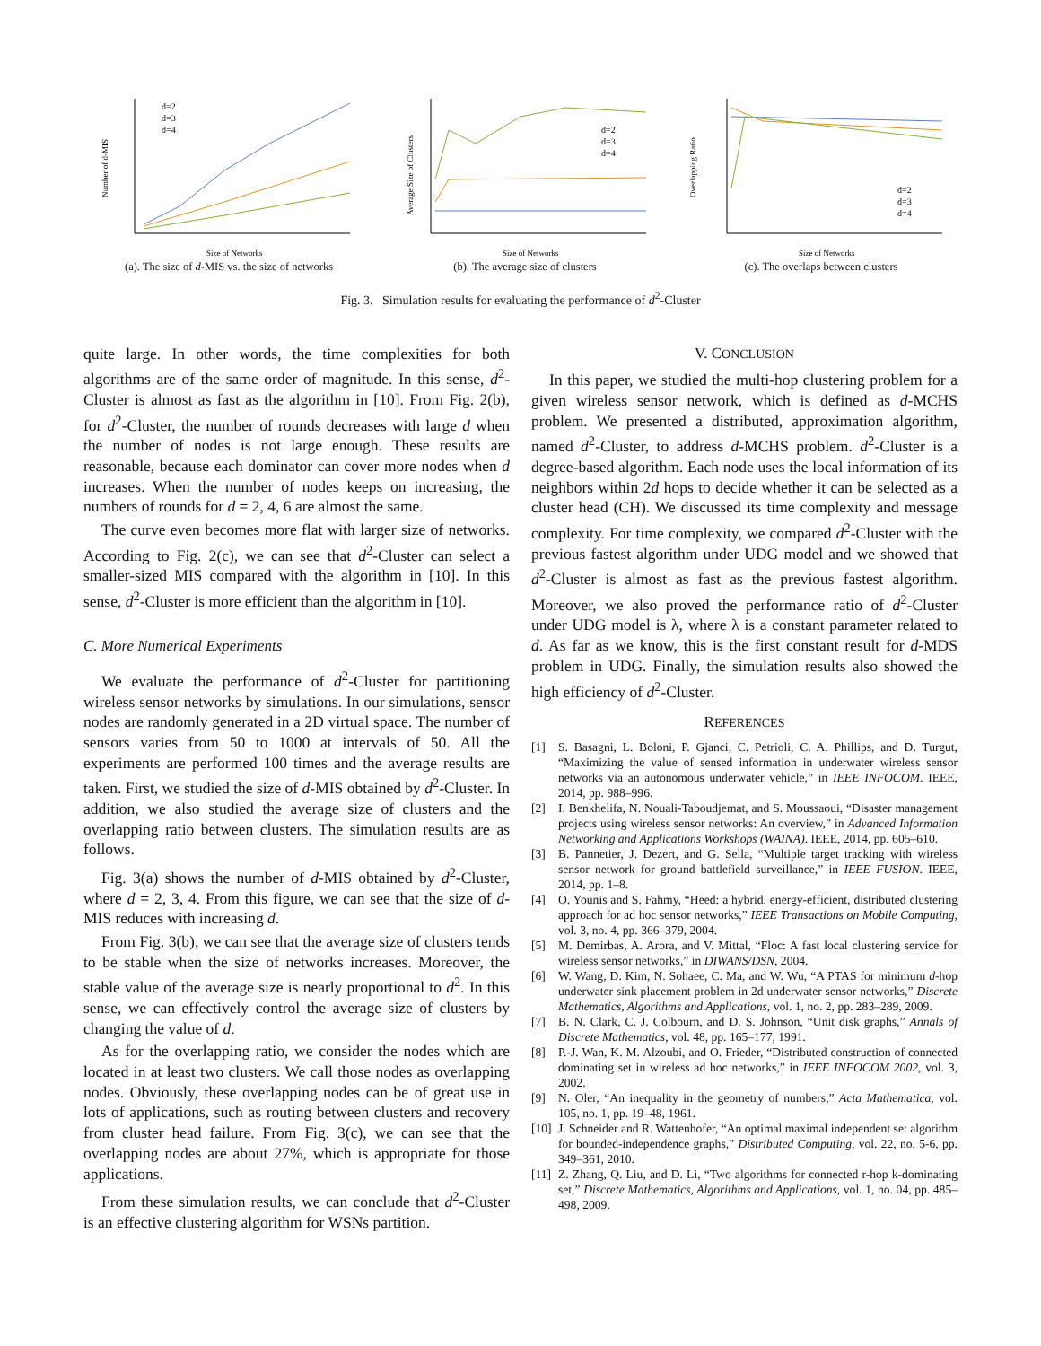Number of d-MIS
Size of Networks
d=2
d=3
d=4
(a). The size of d-MIS vs. the size of networks
Average Size of Clusters
Size of Networks
d=2
d=3
d=4
(b). The average size of clusters
Overlapping Ratio
Size of Networks
d=2
d=3
d=4
(c). The overlaps between clusters
Fig. 3. Simulation results for evaluating the performance of d<sup>2</sup>-Cluster
quite large. In other words, the time complexities for both algorithms are of the same order of magnitude. In this sense, d<sup>2</sup>-Cluster is almost as fast as the algorithm in [10]. From Fig. 2(b), for d<sup>2</sup>-Cluster, the number of rounds decreases with large d when the number of nodes is not large enough. These results are reasonable, because each dominator can cover more nodes when d increases. When the number of nodes keeps on increasing, the numbers of rounds for d = 2, 4, 6 are almost the same.
The curve even becomes more flat with larger size of networks. According to Fig. 2(c), we can see that d<sup>2</sup>-Cluster can select a smaller-sized MIS compared with the algorithm in [10]. In this sense, d<sup>2</sup>-Cluster is more efficient than the algorithm in [10].
C. More Numerical Experiments
We evaluate the performance of d<sup>2</sup>-Cluster for partitioning wireless sensor networks by simulations. In our simulations, sensor nodes are randomly generated in a 2D virtual space. The number of sensors varies from 50 to 1000 at intervals of 50. All the experiments are performed 100 times and the average results are taken. First, we studied the size of d-MIS obtained by d<sup>2</sup>-Cluster. In addition, we also studied the average size of clusters and the overlapping ratio between clusters. The simulation results are as follows.
Fig. 3(a) shows the number of d-MIS obtained by d<sup>2</sup>-Cluster, where d = 2, 3, 4. From this figure, we can see that the size of d-MIS reduces with increasing d.
From Fig. 3(b), we can see that the average size of clusters tends to be stable when the size of networks increases. Moreover, the stable value of the average size is nearly proportional to d<sup>2</sup>. In this sense, we can effectively control the average size of clusters by changing the value of d.
As for the overlapping ratio, we consider the nodes which are located in at least two clusters. We call those nodes as overlapping nodes. Obviously, these overlapping nodes can be of great use in lots of applications, such as routing between clusters and recovery from cluster head failure. From Fig. 3(c), we can see that the overlapping nodes are about 27%, which is appropriate for those applications.
From these simulation results, we can conclude that d<sup>2</sup>-Cluster is an effective clustering algorithm for WSNs partition.
V. CONCLUSION
In this paper, we studied the multi-hop clustering problem for a given wireless sensor network, which is defined as d-MCHS problem. We presented a distributed, approximation algorithm, named d<sup>2</sup>-Cluster, to address d-MCHS problem. d<sup>2</sup>-Cluster is a degree-based algorithm. Each node uses the local information of its neighbors within 2d hops to decide whether it can be selected as a cluster head (CH). We discussed its time complexity and message complexity. For time complexity, we compared d<sup>2</sup>-Cluster with the previous fastest algorithm under UDG model and we showed that d<sup>2</sup>-Cluster is almost as fast as the previous fastest algorithm. Moreover, we also proved the performance ratio of d<sup>2</sup>-Cluster under UDG model is λ, where λ is a constant parameter related to d. As far as we know, this is the first constant result for d-MDS problem in UDG. Finally, the simulation results also showed the high efficiency of d<sup>2</sup>-Cluster.
REFERENCES
[1] S. Basagni, L. Boloni, P. Gjanci, C. Petrioli, C. A. Phillips, and D. Turgut, “Maximizing the value of sensed information in underwater wireless sensor networks via an autonomous underwater vehicle,” in IEEE INFOCOM. IEEE, 2014, pp. 988–996.
[2] I. Benkhelifa, N. Nouali-Taboudjemat, and S. Moussaoui, “Disaster management projects using wireless sensor networks: An overview,” in Advanced Information Networking and Applications Workshops (WAINA). IEEE, 2014, pp. 605–610.
[3] B. Pannetier, J. Dezert, and G. Sella, “Multiple target tracking with wireless sensor network for ground battlefield surveillance,” in IEEE FUSION. IEEE, 2014, pp. 1–8.
[4] O. Younis and S. Fahmy, “Heed: a hybrid, energy-efficient, distributed clustering approach for ad hoc sensor networks,” IEEE Transactions on Mobile Computing, vol. 3, no. 4, pp. 366–379, 2004.
[5] M. Demirbas, A. Arora, and V. Mittal, “Floc: A fast local clustering service for wireless sensor networks,” in DIWANS/DSN, 2004.
[6] W. Wang, D. Kim, N. Sohaee, C. Ma, and W. Wu, “A PTAS for minimum d-hop underwater sink placement problem in 2d underwater sensor networks,” Discrete Mathematics, Algorithms and Applications, vol. 1, no. 2, pp. 283–289, 2009.
[7] B. N. Clark, C. J. Colbourn, and D. S. Johnson, “Unit disk graphs,” Annals of Discrete Mathematics, vol. 48, pp. 165–177, 1991.
[8] P.-J. Wan, K. M. Alzoubi, and O. Frieder, “Distributed construction of connected dominating set in wireless ad hoc networks,” in IEEE INFOCOM 2002, vol. 3, 2002.
[9] N. Oler, “An inequality in the geometry of numbers,” Acta Mathematica, vol. 105, no. 1, pp. 19–48, 1961.
[10] J. Schneider and R. Wattenhofer, “An optimal maximal independent set algorithm for bounded-independence graphs,” Distributed Computing, vol. 22, no. 5-6, pp. 349–361, 2010.
[11] Z. Zhang, Q. Liu, and D. Li, “Two algorithms for connected r-hop k-dominating set,” Discrete Mathematics, Algorithms and Applications, vol. 1, no. 04, pp. 485–498, 2009.